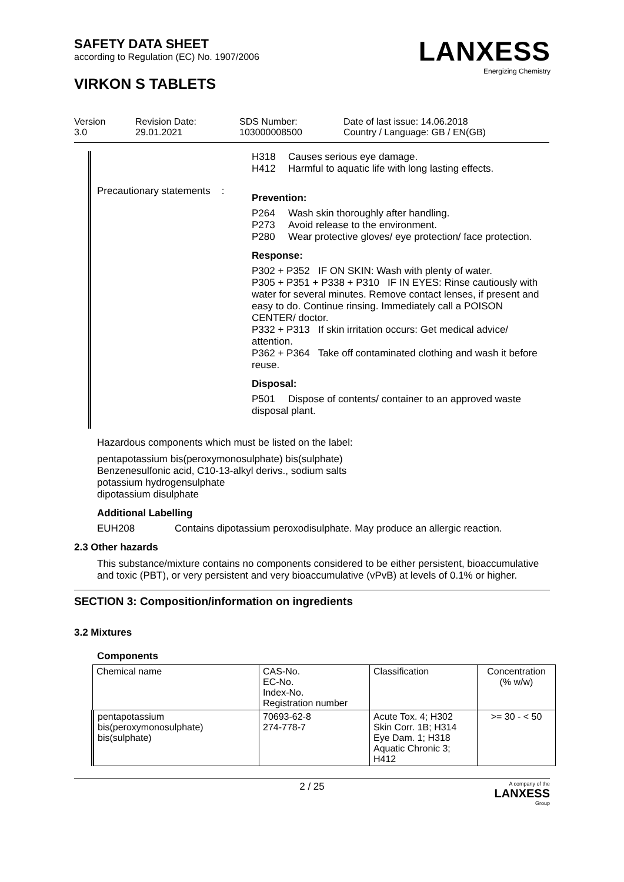SAFETY DATA SHEET
according to Regulation (EC) No. 1907/2006
VIRKON S TABLETS
LANXESS
Energizing Chemistry
Version
3.0
Revision Date:
29.01.2021
SDS Number:
103000008500
Date of last issue: 14.06.2018
Country / Language: GB / EN(GB)
H318 Causes serious eye damage.
H412 Harmful to aquatic life with long lasting effects.
Precautionary statements :
Prevention:
P264 Wash skin thoroughly after handling.
P273 Avoid release to the environment.
P280 Wear protective gloves/ eye protection/ face protection.
Response:
P302 + P352 IF ON SKIN: Wash with plenty of water.
P305 + P351 + P338 + P310 IF IN EYES: Rinse cautiously with water for several minutes. Remove contact lenses, if present and easy to do. Continue rinsing. Immediately call a POISON CENTER/ doctor.
P332 + P313 If skin irritation occurs: Get medical advice/ attention.
P362 + P364 Take off contaminated clothing and wash it before reuse.
Disposal:
P501 Dispose of contents/ container to an approved waste disposal plant.
Hazardous components which must be listed on the label:
pentapotassium bis(peroxymonosulphate) bis(sulphate)
Benzenesulfonic acid, C10-13-alkyl derivs., sodium salts
potassium hydrogensulphate
dipotassium disulphate
Additional Labelling
EUH208 Contains dipotassium peroxodisulphate. May produce an allergic reaction.
2.3 Other hazards
This substance/mixture contains no components considered to be either persistent, bioaccumulative and toxic (PBT), or very persistent and very bioaccumulative (vPvB) at levels of 0.1% or higher.
SECTION 3: Composition/information on ingredients
3.2 Mixtures
Components
| Chemical name | CAS-No. EC-No. Index-No. Registration number | Classification | Concentration (% w/w) |
| pentapotassium bis(peroxymonosulphate) bis(sulphate) | 70693-62-8 274-778-7 | Acute Tox. 4; H302 Skin Corr. 1B; H314 Eye Dam. 1; H318 Aquatic Chronic 3; H412 | >= 30 - < 50 |
2 / 25 A company of the
LANXESS
Group